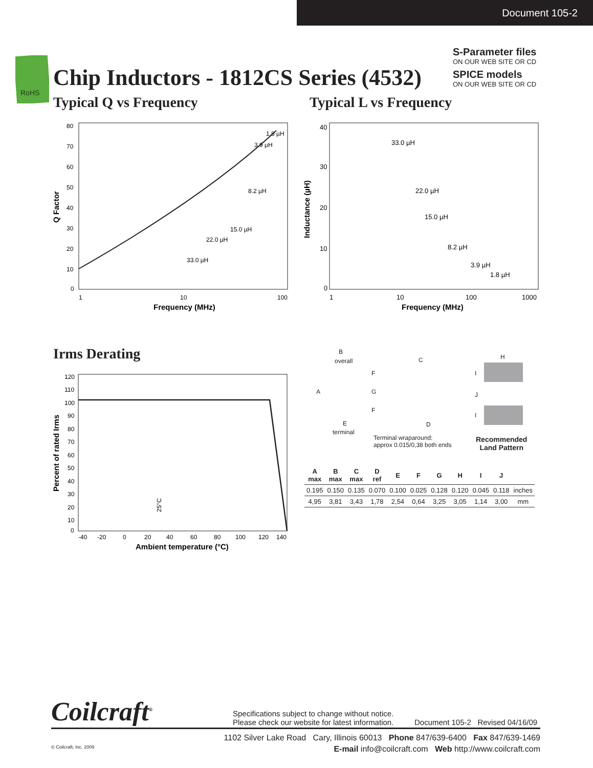Document 105-2
RoHS
Chip Inductors - 1812CS Series (4532)
S-Parameter files
ON OUR WEB SITE OR CD
SPICE models
ON OUR WEB SITE OR CD
Typical Q vs Frequency Typical L vs Frequency
80
70
60
50
40
30
20
10
0
1
10
100
Frequency (MHz)
Q Factor
1.8 µH
3.9 µH
8.2 µH
15.0 µH
22.0 µH
33.0 µH
40
30
20
10
0
1
10
100
1000
Frequency (MHz)
Inductance (µH)
33.0 µH
22.0 µH
15.0 µH
8.2 µH
3.9 µH
1.8 µH
Irms Derating
120
110
100
90
80
70
60
50
40
30
20
10
0
-40
-20
0
20
40
60
80
100
120
140
Ambient temperature (°C)
Percent of rated Irms
25°C
B
overall
A
F
G
F
E
terminal
C
D
Terminal wraparound:
approx 0.015/0,38 both ends
H
I
J
I
Recommended
Land Pattern
| A max | B max | C max | D ref | E | F | G | H | I | J | |
| --- | --- | --- | --- | --- | --- | --- | --- | --- | --- | --- |
| 0.195 | 0.150 | 0.135 | 0.070 | 0.100 | 0.025 | 0.128 | 0.120 | 0.045 | 0.118 | inches |
| 4,95 | 3,81 | 3,43 | 1,78 | 2,54 | 0,64 | 3,25 | 3,05 | 1,14 | 3,00 | mm |
Coilcraft<sup>®</sup>
Specifications subject to change without notice.
Please check our website for latest information.
Document 105-2 Revised 04/16/09
1102 Silver Lake Road Cary, Illinois 60013 Phone 847/639-6400 Fax 847/639-1469
© Coilcraft, Inc. 2009 E-mail info@coilcraft.com Web http://www.coilcraft.com